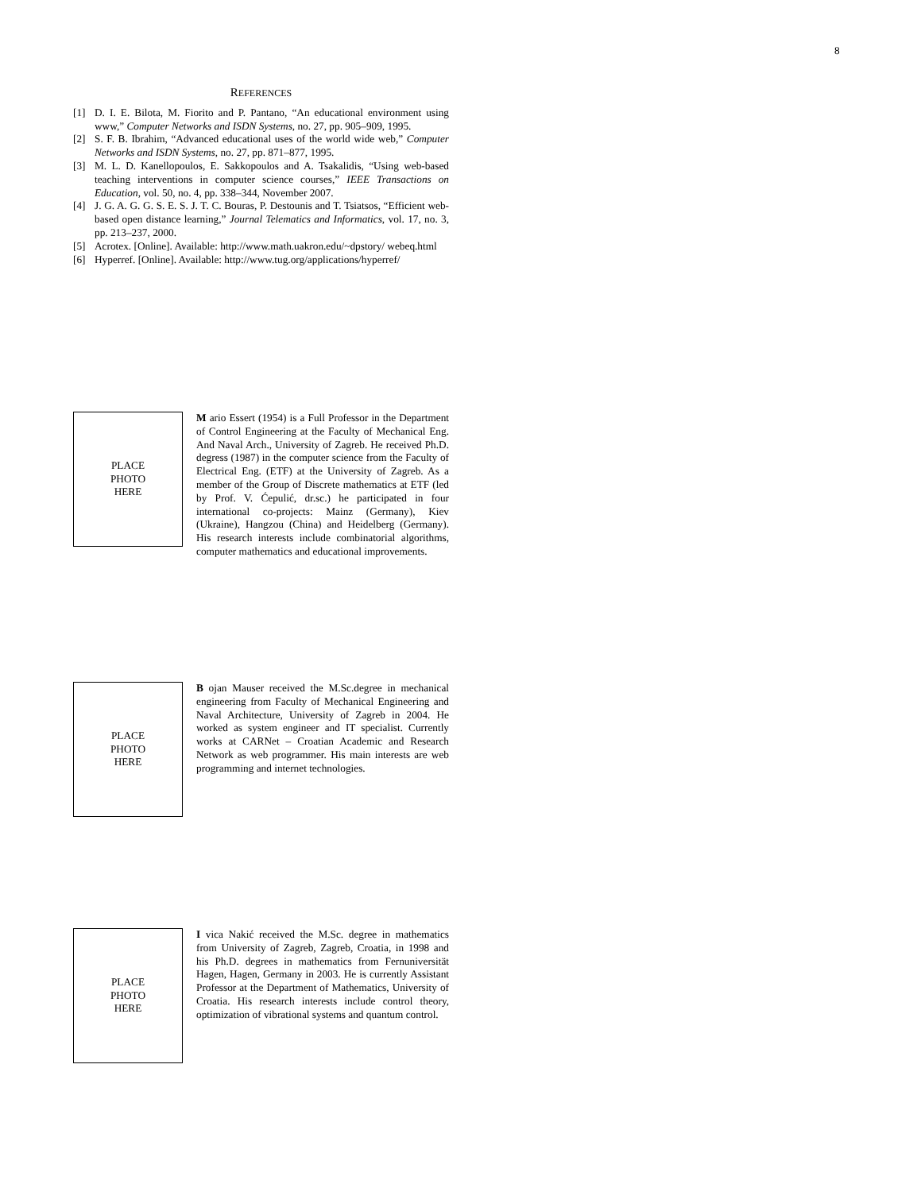8
REFERENCES
[1] D. I. E. Bilota, M. Fiorito and P. Pantano, “An educational environment using www,” Computer Networks and ISDN Systems, no. 27, pp. 905–909, 1995.
[2] S. F. B. Ibrahim, “Advanced educational uses of the world wide web,” Computer Networks and ISDN Systems, no. 27, pp. 871–877, 1995.
[3] M. L. D. Kanellopoulos, E. Sakkopoulos and A. Tsakalidis, “Using web-based teaching interventions in computer science courses,” IEEE Transactions on Education, vol. 50, no. 4, pp. 338–344, November 2007.
[4] J. G. A. G. G. S. E. S. J. T. C. Bouras, P. Destounis and T. Tsiatsos, “Efficient web-based open distance learning,” Journal Telematics and Informatics, vol. 17, no. 3, pp. 213–237, 2000.
[5] Acrotex. [Online]. Available: http://www.math.uakron.edu/~dpstory/ webeq.html
[6] Hyperref. [Online]. Available: http://www.tug.org/applications/hyperref/
PLACE
PHOTO
HERE
M ario Essert (1954) is a Full Professor in the Department of Control Engineering at the Faculty of Mechanical Eng. And Naval Arch., University of Zagreb. He received Ph.D. degress (1987) in the computer science from the Faculty of Electrical Eng. (ETF) at the University of Zagreb. As a member of the Group of Discrete mathematics at ETF (led by Prof. V. Ćepulić, dr.sc.) he participated in four international co-projects: Mainz (Germany), Kiev (Ukraine), Hangzou (China) and Heidelberg (Germany). His research interests include combinatorial algorithms, computer mathematics and educational improvements.
PLACE
PHOTO
HERE
B ojan Mauser received the M.Sc.degree in mechanical engineering from Faculty of Mechanical Engineering and Naval Architecture, University of Zagreb in 2004. He worked as system engineer and IT specialist. Currently works at CARNet – Croatian Academic and Research Network as web programmer. His main interests are web programming and internet technologies.
PLACE
PHOTO
HERE
I vica Nakić received the M.Sc. degree in mathematics from University of Zagreb, Zagreb, Croatia, in 1998 and his Ph.D. degrees in mathematics from Fernuniversität Hagen, Hagen, Germany in 2003. He is currently Assistant Professor at the Department of Mathematics, University of Croatia. His research interests include control theory, optimization of vibrational systems and quantum control.